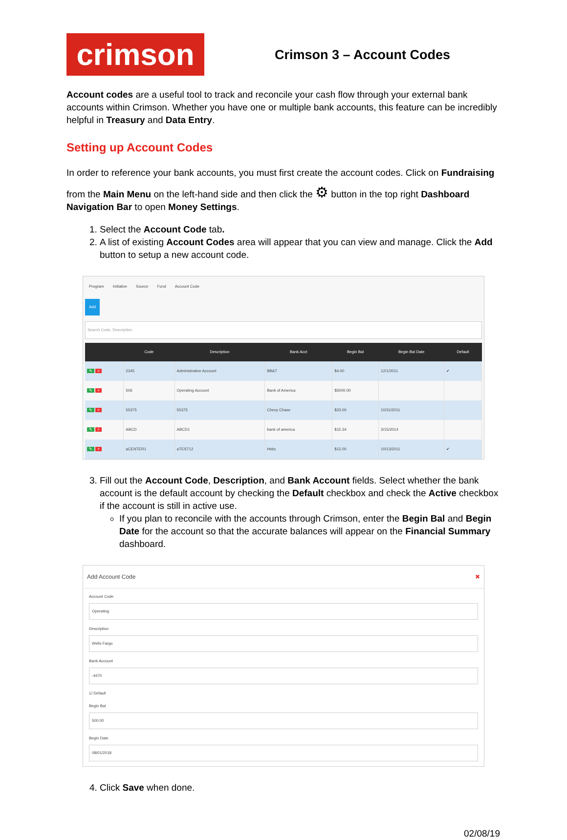crimson
Crimson 3 – Account Codes
Account codes are a useful tool to track and reconcile your cash flow through your external bank accounts within Crimson. Whether you have one or multiple bank accounts, this feature can be incredibly helpful in Treasury and Data Entry.
Setting up Account Codes
In order to reference your bank accounts, you must first create the account codes. Click on Fundraising
from the Main Menu on the left-hand side and then click the ⚙ button in the top right Dashboard Navigation Bar to open Money Settings.
1. Select the Account Code tab.
2. A list of existing Account Codes area will appear that you can view and manage. Click the Add button to setup a new account code.
Program Initiative Source Fund Account Code
Add
Search Code, Description
| | Code | Description | Bank Acct | Begin Bal | Begin Bal Date | Default |
| --- | --- | --- | --- | --- | --- | --- |
| ✎ × | 2345 | Administrative Account | BB&T | $4.00 | 12/1/2011 | ✔ |
| ✎ × | 506 | Operating Account | Bank of America | $5000.00 | | |
| ✎ × | 55375 | 55375 | Chevy Chase | $23.00 | 10/31/2011 | |
| ✎ × | ABCD | ABCD1 | bank of america | $15.34 | 3/15/2014 | |
| ✎ × | aCENTER1 | aTEST12 | Hsbc | $12.00 | 10/13/2011 | ✔ |
3. Fill out the Account Code, Description, and Bank Account fields. Select whether the bank account is the default account by checking the Default checkbox and check the Active checkbox if the account is still in active use.
If you plan to reconcile with the accounts through Crimson, enter the Begin Bal and Begin Date for the account so that the accurate balances will appear on the Financial Summary dashboard.
Add Account Code ✖
Account Code
Operating
Description
Wells Fargo
Bank Account
-4470
☑ Default
Begin Bal
500.00
Begin Date
08/01/2018
4. Click Save when done.
02/08/19